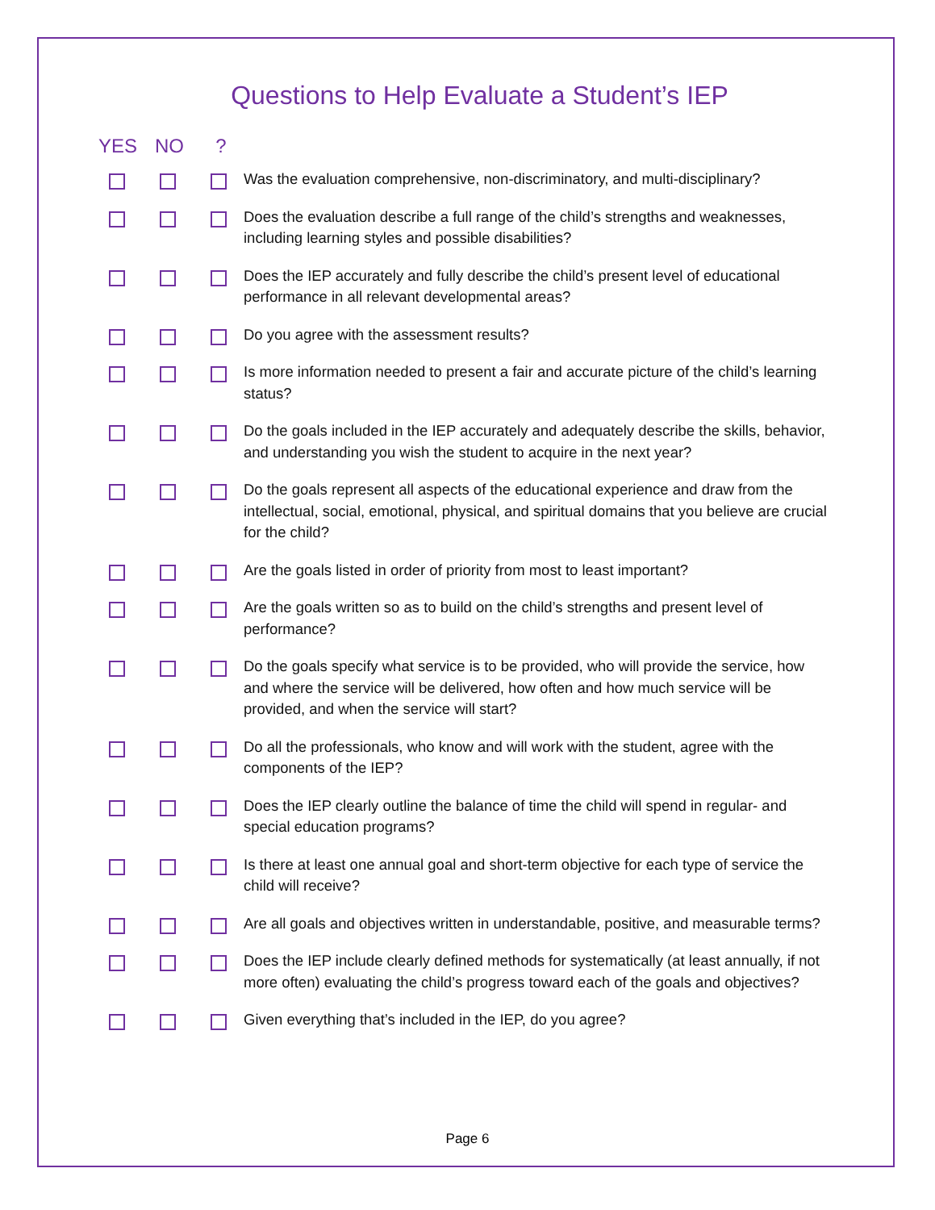Questions to Help Evaluate a Student’s IEP
YES NO?
Was the evaluation comprehensive, non-discriminatory, and multi-disciplinary?
Does the evaluation describe a full range of the child’s strengths and weaknesses, including learning styles and possible disabilities?
Does the IEP accurately and fully describe the child’s present level of educational performance in all relevant developmental areas?
Do you agree with the assessment results?
Is more information needed to present a fair and accurate picture of the child’s learning status?
Do the goals included in the IEP accurately and adequately describe the skills, behavior, and understanding you wish the student to acquire in the next year?
Do the goals represent all aspects of the educational experience and draw from the intellectual, social, emotional, physical, and spiritual domains that you believe are crucial for the child?
Are the goals listed in order of priority from most to least important?
Are the goals written so as to build on the child’s strengths and present level of performance?
Do the goals specify what service is to be provided, who will provide the service, how and where the service will be delivered, how often and how much service will be provided, and when the service will start?
Do all the professionals, who know and will work with the student, agree with the components of the IEP?
Does the IEP clearly outline the balance of time the child will spend in regular- and special education programs?
Is there at least one annual goal and short-term objective for each type of service the child will receive?
Are all goals and objectives written in understandable, positive, and measurable terms?
Does the IEP include clearly defined methods for systematically (at least annually, if not more often) evaluating the child’s progress toward each of the goals and objectives?
Given everything that’s included in the IEP, do you agree?
Page 6